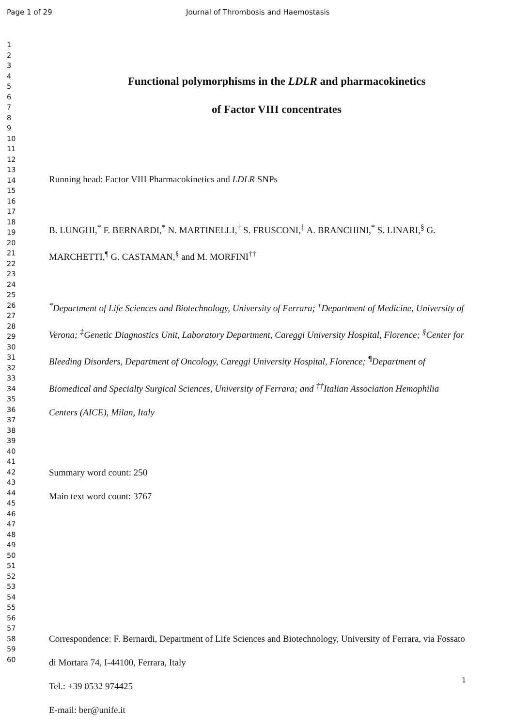Page 1 of 29 Journal of Thrombosis and Haemostasis
1
2
3
4
5
6
7
8
9
10
11
12
13
14
15
16
17
18
19
20
21
22
23
24
25
26
27
28
29
30
31
32
33
34
35
36
37
38
39
40
41
42
43
44
45
46
47
48
49
50
51
52
53
54
55
56
57
58
59
60
Functional polymorphisms in the LDLR and pharmacokinetics
of Factor VIII concentrates
Running head: Factor VIII Pharmacokinetics and LDLR SNPs
B. LUNGHI,<sup>*</sup> F. BERNARDI,<sup>*</sup> N. MARTINELLI,<sup>†</sup> S. FRUSCONI,<sup>‡</sup> A. BRANCHINI,<sup>*</sup> S. LINARI,<sup>§</sup> G. MARCHETTI,<sup>¶</sup> G. CASTAMAN,<sup>§</sup> and M. MORFINI<sup>††</sup>
<sup>*</sup> Department of Life Sciences and Biotechnology, University of Ferrara; <sup>†</sup>Department of Medicine, University of Verona; <sup>‡</sup>Genetic Diagnostics Unit, Laboratory Department, Careggi University Hospital, Florence; <sup>§</sup>Center for Bleeding Disorders, Department of Oncology, Careggi University Hospital, Florence; <sup>¶</sup>Department of Biomedical and Specialty Surgical Sciences, University of Ferrara; and <sup>††</sup>Italian Association Hemophilia Centers (AICE), Milan, Italy
Summary word count: 250
Main text word count: 3767
Correspondence: F. Bernardi, Department of Life Sciences and Biotechnology, University of Ferrara, via Fossato di Mortara 74, I-44100, Ferrara, Italy
Tel.: +39 0532 974425
E-mail: ber@unife.it
1